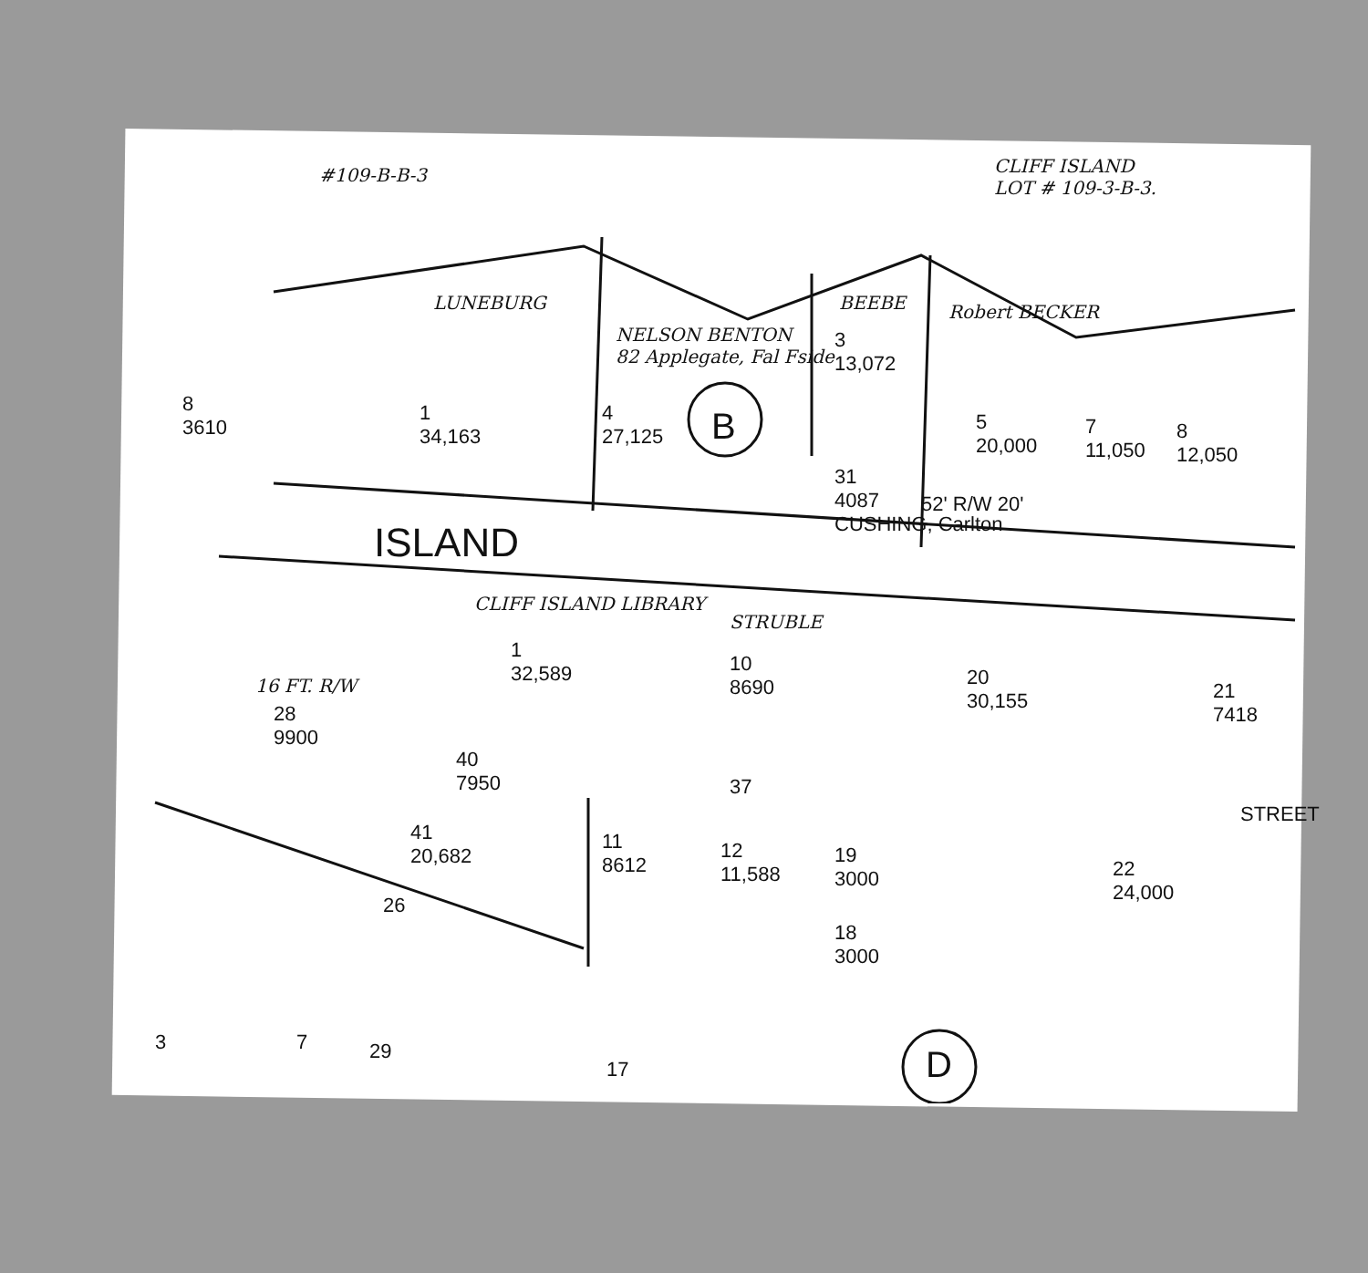#109-B-B-3
CLIFF ISLAND
LOT # 109-3-B-3.
LUNEBURG
NELSON BENTON
82 Applegate, Fal Fside
BEEBE Robert BECKER
8
3610
1
34,163
4
27,125
B
3
13,072
5
20,000
7
11,050
8
12,050
31
4087
CUSHING, Carlton
52' R/W 20'
ISLAND
CLIFF ISLAND LIBRARY
STRUBLE
1
32,589
10
8690
20
30,155
21
7418
16 FT. R/W
28
9900
40
7950
37
41
20,682
11
8612
12
11,588
19
3000
22
24,000
STREET
26
18
3000
3 7 29
17 D